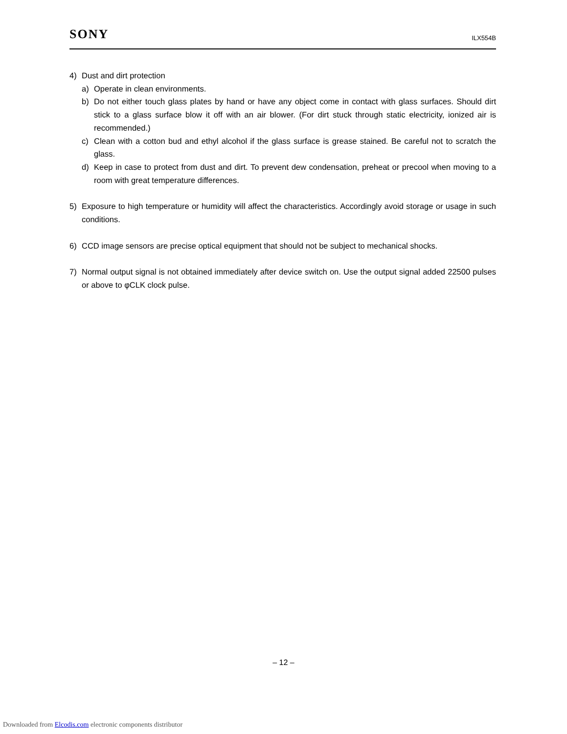SONY ILX554B
4) Dust and dirt protection
a) Operate in clean environments.
b) Do not either touch glass plates by hand or have any object come in contact with glass surfaces. Should dirt stick to a glass surface blow it off with an air blower. (For dirt stuck through static electricity, ionized air is recommended.)
c) Clean with a cotton bud and ethyl alcohol if the glass surface is grease stained. Be careful not to scratch the glass.
d) Keep in case to protect from dust and dirt. To prevent dew condensation, preheat or precool when moving to a room with great temperature differences.
5) Exposure to high temperature or humidity will affect the characteristics. Accordingly avoid storage or usage in such conditions.
6) CCD image sensors are precise optical equipment that should not be subject to mechanical shocks.
7) Normal output signal is not obtained immediately after device switch on. Use the output signal added 22500 pulses or above to φCLK clock pulse.
– 12 –
Downloaded from Elcodis.com electronic components distributor